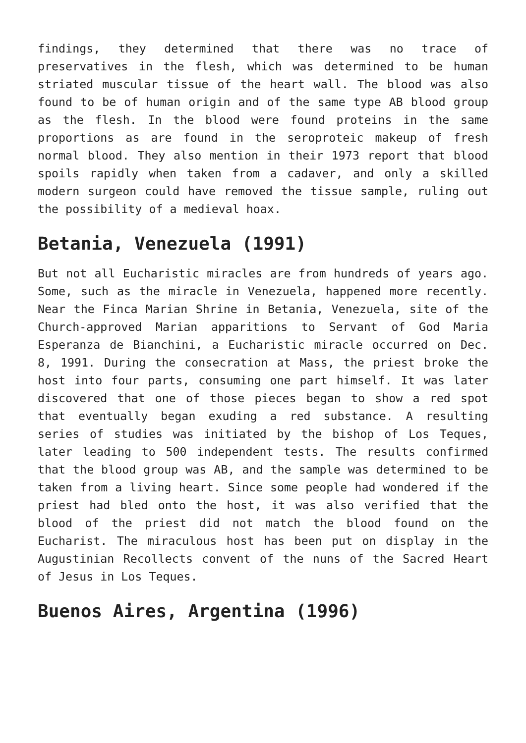findings, they determined that there was no trace of preservatives in the flesh, which was determined to be human striated muscular tissue of the heart wall. The blood was also found to be of human origin and of the same type AB blood group as the flesh. In the blood were found proteins in the same proportions as are found in the seroproteic makeup of fresh normal blood. They also mention in their 1973 report that blood spoils rapidly when taken from a cadaver, and only a skilled modern surgeon could have removed the tissue sample, ruling out the possibility of a medieval hoax.
Betania, Venezuela (1991)
But not all Eucharistic miracles are from hundreds of years ago. Some, such as the miracle in Venezuela, happened more recently. Near the Finca Marian Shrine in Betania, Venezuela, site of the Church-approved Marian apparitions to Servant of God Maria Esperanza de Bianchini, a Eucharistic miracle occurred on Dec. 8, 1991. During the consecration at Mass, the priest broke the host into four parts, consuming one part himself. It was later discovered that one of those pieces began to show a red spot that eventually began exuding a red substance. A resulting series of studies was initiated by the bishop of Los Teques, later leading to 500 independent tests. The results confirmed that the blood group was AB, and the sample was determined to be taken from a living heart. Since some people had wondered if the priest had bled onto the host, it was also verified that the blood of the priest did not match the blood found on the Eucharist. The miraculous host has been put on display in the Augustinian Recollects convent of the nuns of the Sacred Heart of Jesus in Los Teques.
Buenos Aires, Argentina (1996)